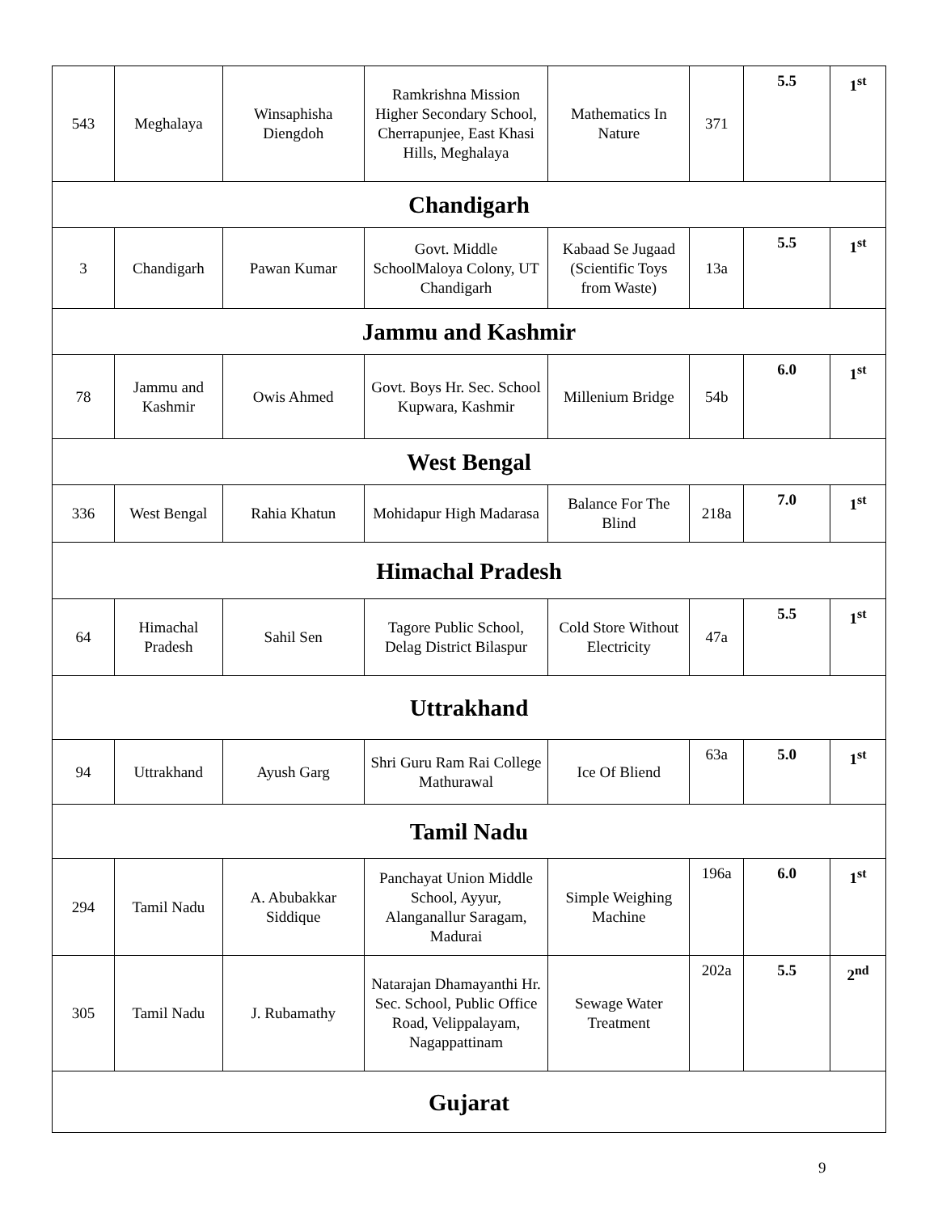| 543 | Meghalaya | Winsaphisha Diengdoh | Ramkrishna Mission Higher Secondary School, Cherrapunjee, East Khasi Hills, Meghalaya | Mathematics In Nature | 371 | 5.5 | 1<sup>st</sup> |
| Chandigarh | | | | | | | |
| 3 | Chandigarh | Pawan Kumar | Govt. Middle SchoolMaloya Colony, UT Chandigarh | Kabaad Se Jugaad (Scientific Toys from Waste) | 13a | 5.5 | 1<sup>st</sup> |
| Jammu and Kashmir | | | | | | | |
| 78 | Jammu and Kashmir | Owis Ahmed | Govt. Boys Hr. Sec. School Kupwara, Kashmir | Millenium Bridge | 54b | 6.0 | 1<sup>st</sup> |
| West Bengal | | | | | | | |
| 336 | West Bengal | Rahia Khatun | Mohidapur High Madarasa | Balance For The Blind | 218a | 7.0 | 1<sup>st</sup> |
| Himachal Pradesh | | | | | | | |
| 64 | Himachal Pradesh | Sahil Sen | Tagore Public School, Delag District Bilaspur | Cold Store Without Electricity | 47a | 5.5 | 1<sup>st</sup> |
| Uttrakhand | | | | | | | |
| 94 | Uttrakhand | Ayush Garg | Shri Guru Ram Rai College Mathurawal | Ice Of Bliend | 63a | 5.0 | 1<sup>st</sup> |
| Tamil Nadu | | | | | | | |
| 294 | Tamil Nadu | A. Abubakkar Siddique | Panchayat Union Middle School, Ayyur, Alanganallur Saragam, Madurai | Simple Weighing Machine | 196a | 6.0 | 1<sup>st</sup> |
| 305 | Tamil Nadu | J. Rubamathy | Natarajan Dhamayanthi Hr. Sec. School, Public Office Road, Velippalayam, Nagappattinam | Sewage Water Treatment | 202a | 5.5 | 2<sup>nd</sup> |
| Gujarat | | | | | | | |
9